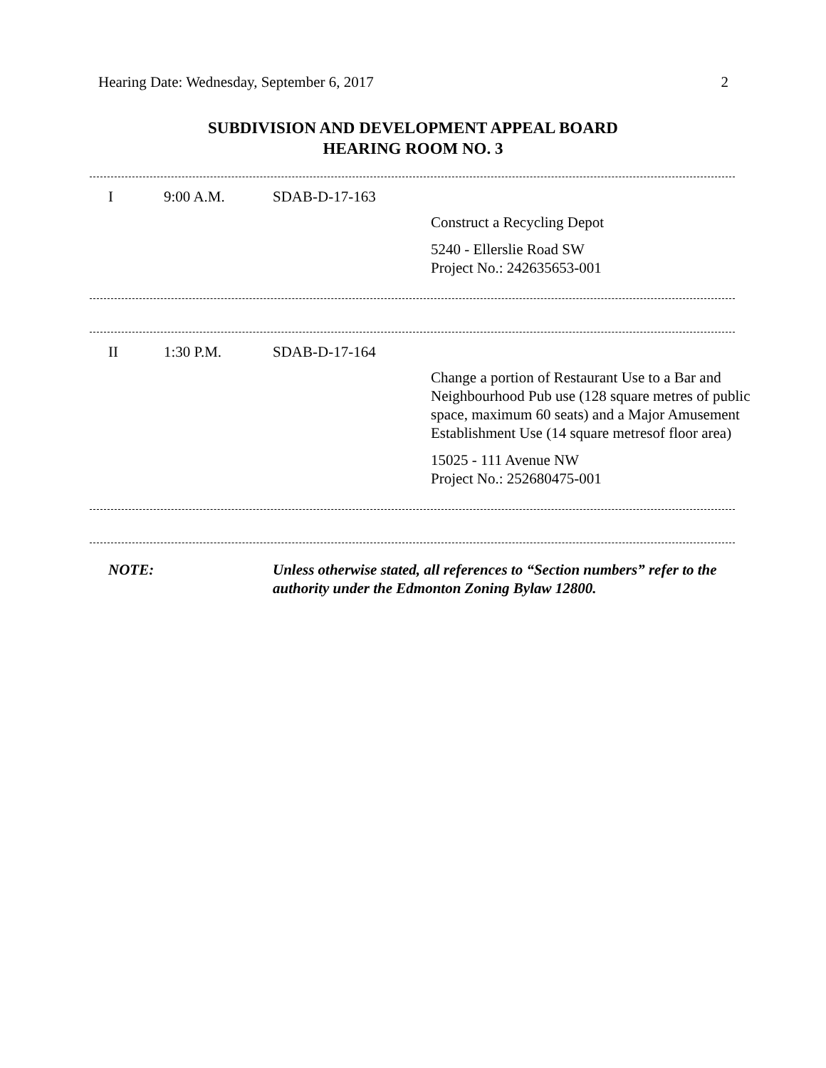Hearing Date: Wednesday, September 6, 2017 2
SUBDIVISION AND DEVELOPMENT APPEAL BOARD
HEARING ROOM NO. 3
| I | 9:00 A.M. | SDAB-D-17-163 | |
| | | | Construct a Recycling Depot 5240 - Ellerslie Road SW Project No.: 242635653-001 |
| II | 1:30 P.M. | SDAB-D-17-164 | |
| | | | Change a portion of Restaurant Use to a Bar and Neighbourhood Pub use (128 square metres of public space, maximum 60 seats) and a Major Amusement Establishment Use (14 square metresof floor area) 15025 - 111 Avenue NW Project No.: 252680475-001 |
| NOTE: | | Unless otherwise stated, all references to “Section numbers” refer to the authority under the Edmonton Zoning Bylaw 12800. |